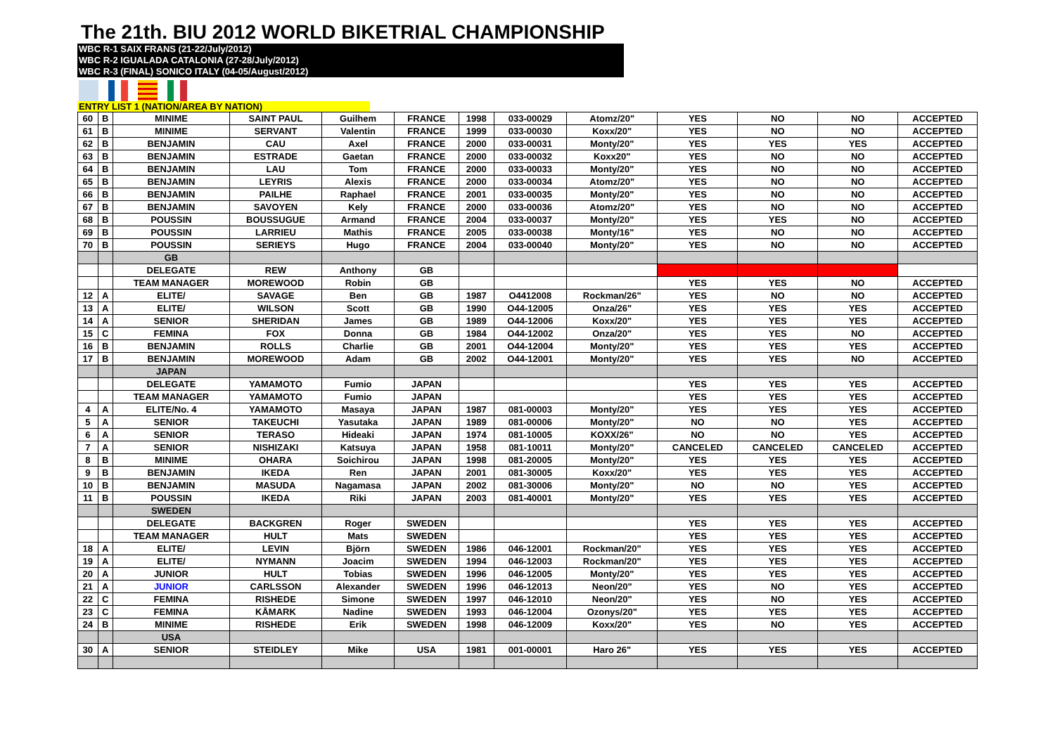The 21th. BIU 2012 WORLD BIKETRIAL CHAMPIONSHIP
WBC R-1 SAIX FRANS (21-22/July/2012)
WBC R-2 IGUALADA CATALONIA (27-28/July/2012)
WBC R-3 (FINAL) SONICO ITALY (04-05/August/2012)
ENTRY LIST 1 (NATION/AREA BY NATION)
| 60 | B | MINIME | SAINT PAUL | Guilhem | FRANCE | 1998 | 033-00029 | Atomz/20" | YES | NO | NO | ACCEPTED |
| 61 | B | MINIME | SERVANT | Valentin | FRANCE | 1999 | 033-00030 | Koxx/20" | YES | NO | NO | ACCEPTED |
| 62 | B | BENJAMIN | CAU | Axel | FRANCE | 2000 | 033-00031 | Monty/20" | YES | YES | YES | ACCEPTED |
| 63 | B | BENJAMIN | ESTRADE | Gaetan | FRANCE | 2000 | 033-00032 | Koxx20" | YES | NO | NO | ACCEPTED |
| 64 | B | BENJAMIN | LAU | Tom | FRANCE | 2000 | 033-00033 | Monty/20" | YES | NO | NO | ACCEPTED |
| 65 | B | BENJAMIN | LEYRIS | Alexis | FRANCE | 2000 | 033-00034 | Atomz/20" | YES | NO | NO | ACCEPTED |
| 66 | B | BENJAMIN | PAILHE | Raphael | FRANCE | 2001 | 033-00035 | Monty/20" | YES | NO | NO | ACCEPTED |
| 67 | B | BENJAMIN | SAVOYEN | Kely | FRANCE | 2000 | 033-00036 | Atomz/20" | YES | NO | NO | ACCEPTED |
| 68 | B | POUSSIN | BOUSSUGUE | Armand | FRANCE | 2004 | 033-00037 | Monty/20" | YES | YES | NO | ACCEPTED |
| 69 | B | POUSSIN | LARRIEU | Mathis | FRANCE | 2005 | 033-00038 | Monty/16" | YES | NO | NO | ACCEPTED |
| 70 | B | POUSSIN | SERIEYS | Hugo | FRANCE | 2004 | 033-00040 | Monty/20" | YES | NO | NO | ACCEPTED |
| | | GB | | | | | | | | | | |
| | | DELEGATE | REW | Anthony | GB | | | | | | | |
| | | TEAM MANAGER | MOREWOOD | Robin | GB | | | | YES | YES | NO | ACCEPTED |
| 12 | A | ELITE/ | SAVAGE | Ben | GB | 1987 | O4412008 | Rockman/26" | YES | NO | NO | ACCEPTED |
| 13 | A | ELITE/ | WILSON | Scott | GB | 1990 | O44-12005 | Onza/26" | YES | YES | YES | ACCEPTED |
| 14 | A | SENIOR | SHERIDAN | James | GB | 1989 | O44-12006 | Koxx/20" | YES | YES | YES | ACCEPTED |
| 15 | C | FEMINA | FOX | Donna | GB | 1984 | O44-12002 | Onza/20" | YES | YES | NO | ACCEPTED |
| 16 | B | BENJAMIN | ROLLS | Charlie | GB | 2001 | O44-12004 | Monty/20" | YES | YES | YES | ACCEPTED |
| 17 | B | BENJAMIN | MOREWOOD | Adam | GB | 2002 | O44-12001 | Monty/20" | YES | YES | NO | ACCEPTED |
| | | JAPAN | | | | | | | | | | |
| | | DELEGATE | YAMAMOTO | Fumio | JAPAN | | | | YES | YES | YES | ACCEPTED |
| | | TEAM MANAGER | YAMAMOTO | Fumio | JAPAN | | | | YES | YES | YES | ACCEPTED |
| 4 | A | ELITE/No. 4 | YAMAMOTO | Masaya | JAPAN | 1987 | 081-00003 | Monty/20" | YES | YES | YES | ACCEPTED |
| 5 | A | SENIOR | TAKEUCHI | Yasutaka | JAPAN | 1989 | 081-00006 | Monty/20" | NO | NO | YES | ACCEPTED |
| 6 | A | SENIOR | TERASO | Hideaki | JAPAN | 1974 | 081-10005 | KOXX/26" | NO | NO | YES | ACCEPTED |
| 7 | A | SENIOR | NISHIZAKI | Katsuya | JAPAN | 1958 | 081-10011 | Monty/20" | CANCELED | CANCELED | CANCELED | ACCEPTED |
| 8 | B | MINIME | OHARA | Soichirou | JAPAN | 1998 | 081-20005 | Monty/20" | YES | YES | YES | ACCEPTED |
| 9 | B | BENJAMIN | IKEDA | Ren | JAPAN | 2001 | 081-30005 | Koxx/20" | YES | YES | YES | ACCEPTED |
| 10 | B | BENJAMIN | MASUDA | Nagamasa | JAPAN | 2002 | 081-30006 | Monty/20" | NO | NO | YES | ACCEPTED |
| 11 | B | POUSSIN | IKEDA | Riki | JAPAN | 2003 | 081-40001 | Monty/20" | YES | YES | YES | ACCEPTED |
| | | SWEDEN | | | | | | | | | | |
| | | DELEGATE | BACKGREN | Roger | SWEDEN | | | | YES | YES | YES | ACCEPTED |
| | | TEAM MANAGER | HULT | Mats | SWEDEN | | | | YES | YES | YES | ACCEPTED |
| 18 | A | ELITE/ | LEVIN | Björn | SWEDEN | 1986 | 046-12001 | Rockman/20" | YES | YES | YES | ACCEPTED |
| 19 | A | ELITE/ | NYMANN | Joacim | SWEDEN | 1994 | 046-12003 | Rockman/20" | YES | YES | YES | ACCEPTED |
| 20 | A | JUNIOR | HULT | Tobias | SWEDEN | 1996 | 046-12005 | Monty/20" | YES | YES | YES | ACCEPTED |
| 21 | A | JUNIOR | CARLSSON | Alexander | SWEDEN | 1996 | 046-12013 | Neon/20" | YES | NO | YES | ACCEPTED |
| 22 | C | FEMINA | RISHEDE | Simone | SWEDEN | 1997 | 046-12010 | Neon/20" | YES | NO | YES | ACCEPTED |
| 23 | C | FEMINA | KÅMARK | Nadine | SWEDEN | 1993 | 046-12004 | Ozonys/20" | YES | YES | YES | ACCEPTED |
| 24 | B | MINIME | RISHEDE | Erik | SWEDEN | 1998 | 046-12009 | Koxx/20" | YES | NO | YES | ACCEPTED |
| | | USA | | | | | | | | | | |
| 30 | A | SENIOR | STEIDLEY | Mike | USA | 1981 | 001-00001 | Haro 26" | YES | YES | YES | ACCEPTED |